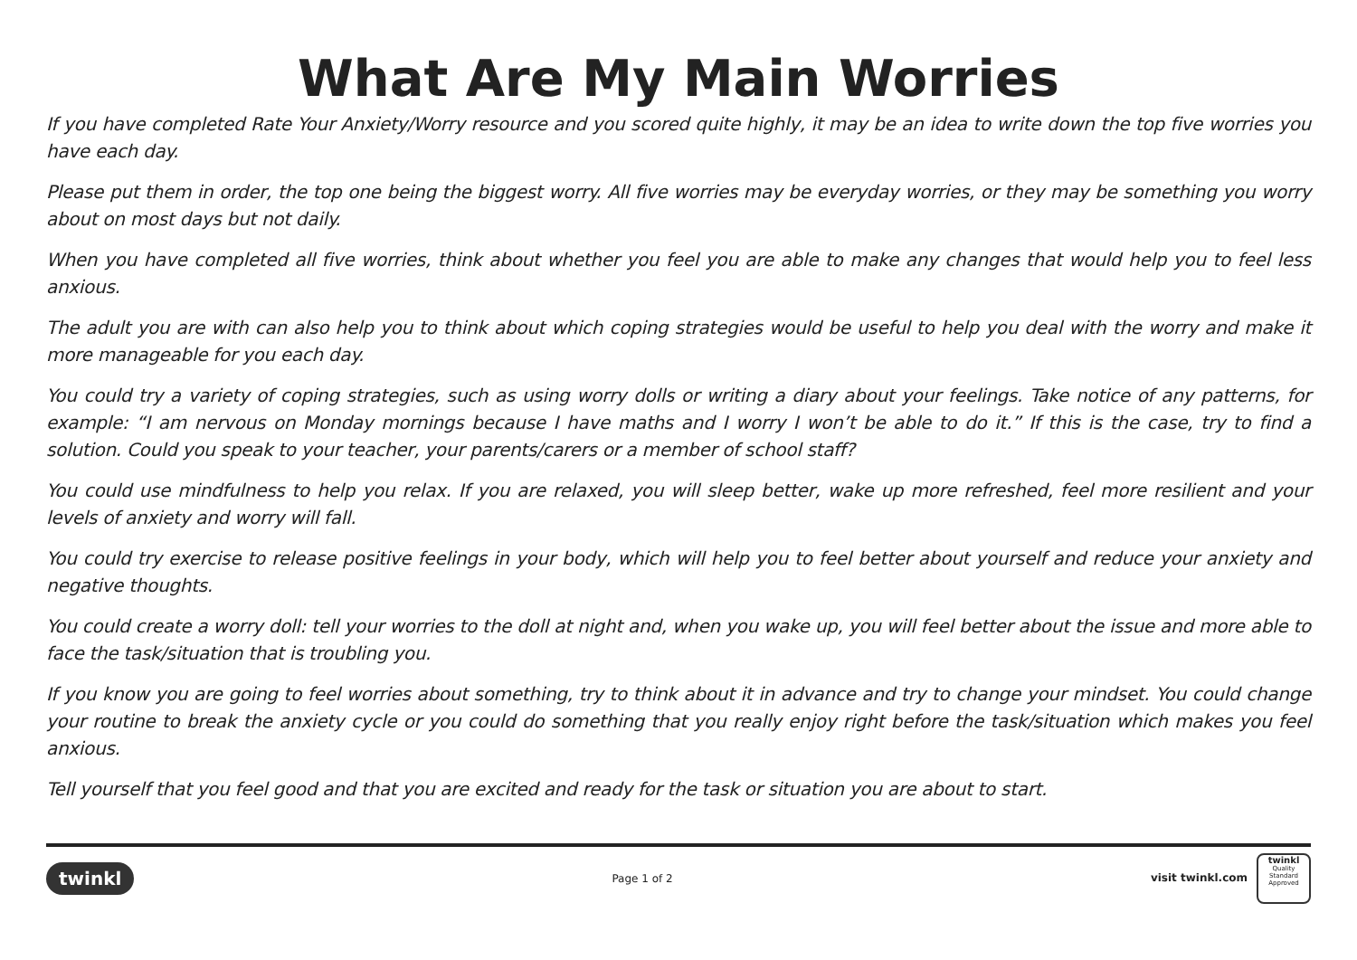What Are My Main Worries
If you have completed Rate Your Anxiety/Worry resource and you scored quite highly, it may be an idea to write down the top five worries you have each day.
Please put them in order, the top one being the biggest worry. All five worries may be everyday worries, or they may be something you worry about on most days but not daily.
When you have completed all five worries, think about whether you feel you are able to make any changes that would help you to feel less anxious.
The adult you are with can also help you to think about which coping strategies would be useful to help you deal with the worry and make it more manageable for you each day.
You could try a variety of coping strategies, such as using worry dolls or writing a diary about your feelings. Take notice of any patterns, for example: “I am nervous on Monday mornings because I have maths and I worry I won’t be able to do it.” If this is the case, try to find a solution. Could you speak to your teacher, your parents/carers or a member of school staff?
You could use mindfulness to help you relax. If you are relaxed, you will sleep better, wake up more refreshed, feel more resilient and your levels of anxiety and worry will fall.
You could try exercise to release positive feelings in your body, which will help you to feel better about yourself and reduce your anxiety and negative thoughts.
You could create a worry doll: tell your worries to the doll at night and, when you wake up, you will feel better about the issue and more able to face the task/situation that is troubling you.
If you know you are going to feel worries about something, try to think about it in advance and try to change your mindset. You could change your routine to break the anxiety cycle or you could do something that you really enjoy right before the task/situation which makes you feel anxious.
Tell yourself that you feel good and that you are excited and ready for the task or situation you are about to start.
twinkl Page 1 of 2 visit twinkl.com twinkl
Quality Standard Approved